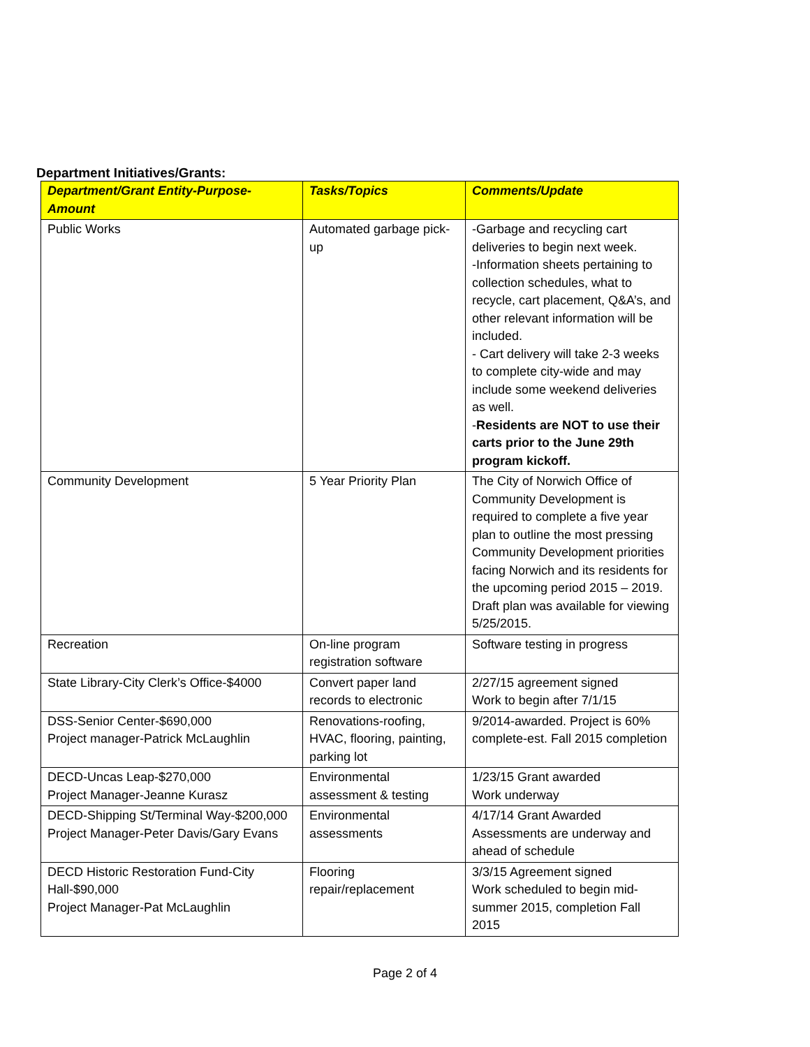Department Initiatives/Grants:
| Department/Grant Entity-Purpose-Amount | Tasks/Topics | Comments/Update |
| --- | --- | --- |
| Public Works | Automated garbage pick-up | -Garbage and recycling cart deliveries to begin next week. -Information sheets pertaining to collection schedules, what to recycle, cart placement, Q&A’s, and other relevant information will be included. - Cart delivery will take 2-3 weeks to complete city-wide and may include some weekend deliveries as well. - Residents are NOT to use their carts prior to the June 29th program kickoff. |
| Community Development | 5 Year Priority Plan | The City of Norwich Office of Community Development is required to complete a five year plan to outline the most pressing Community Development priorities facing Norwich and its residents for the upcoming period 2015 – 2019. Draft plan was available for viewing 5/25/2015. |
| Recreation | On-line program registration software | Software testing in progress |
| State Library-City Clerk’s Office-$4000 | Convert paper land records to electronic | 2/27/15 agreement signed Work to begin after 7/1/15 |
| DSS-Senior Center-$690,000 Project manager-Patrick McLaughlin | Renovations-roofing, HVAC, flooring, painting, parking lot | 9/2014-awarded. Project is 60% complete-est. Fall 2015 completion |
| DECD-Uncas Leap-$270,000 Project Manager-Jeanne Kurasz | Environmental assessment & testing | 1/23/15 Grant awarded Work underway |
| DECD-Shipping St/Terminal Way-$200,000 Project Manager-Peter Davis/Gary Evans | Environmental assessments | 4/17/14 Grant Awarded Assessments are underway and ahead of schedule |
| DECD Historic Restoration Fund-City Hall-$90,000 Project Manager-Pat McLaughlin | Flooring repair/replacement | 3/3/15 Agreement signed Work scheduled to begin mid-summer 2015, completion Fall 2015 |
Page 2 of 4